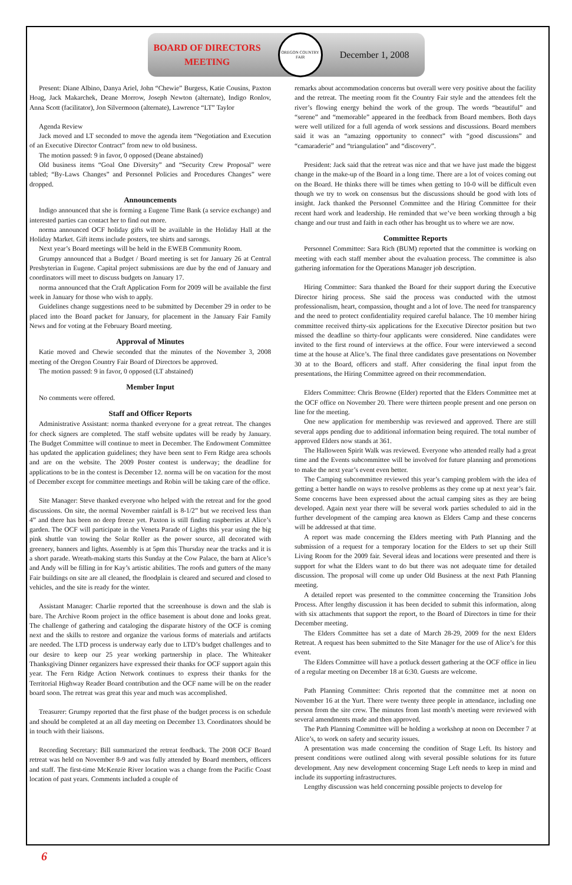BOARD OF DIRECTORS
MEETING
OREGON COUNTRY FAIR
December 1, 2008
Present: Diane Albino, Danya Ariel, John “Chewie” Burgess, Katie Cousins, Paxton Hoag, Jack Makarchek, Deane Morrow, Joseph Newton (alternate), Indigo Ronlov, Anna Scott (facilitator), Jon Silvermoon (alternate), Lawrence “LT” Taylor
Agenda Review
Jack moved and LT seconded to move the agenda item “Negotiation and Execution of an Executive Director Contract” from new to old business.
The motion passed: 9 in favor, 0 opposed (Deane abstained)
Old business items “Goal One Diversity” and “Security Crew Proposal” were tabled; “By-Laws Changes” and Personnel Policies and Procedures Changes” were dropped.
Announcements
Indigo announced that she is forming a Eugene Time Bank (a service exchange) and interested parties can contact her to find out more.
norma announced OCF holiday gifts will be available in the Holiday Hall at the Holiday Market. Gift items include posters, tee shirts and sarongs.
Next year’s Board meetings will be held in the EWEB Community Room.
Grumpy announced that a Budget / Board meeting is set for January 26 at Central Presbyterian in Eugene. Capital project submissions are due by the end of January and coordinators will meet to discuss budgets on January 17.
norma announced that the Craft Application Form for 2009 will be available the first week in January for those who wish to apply.
Guidelines change suggestions need to be submitted by December 29 in order to be placed into the Board packet for January, for placement in the January Fair Family News and for voting at the February Board meeting.
Approval of Minutes
Katie moved and Chewie seconded that the minutes of the November 3, 2008 meeting of the Oregon Country Fair Board of Directors be approved.
The motion passed: 9 in favor, 0 opposed (LT abstained)
Member Input
No comments were offered.
Staff and Officer Reports
Administrative Assistant: norma thanked everyone for a great retreat. The changes for check signers are completed. The staff website updates will be ready by January. The Budget Committee will continue to meet in December. The Endowment Committee has updated the application guidelines; they have been sent to Fern Ridge area schools and are on the website. The 2009 Poster contest is underway; the deadline for applications to be in the contest is December 12. norma will be on vacation for the most of December except for committee meetings and Robin will be taking care of the office.
Site Manager: Steve thanked everyone who helped with the retreat and for the good discussions. On site, the normal November rainfall is 8-1/2” but we received less than 4” and there has been no deep freeze yet. Paxton is still finding raspberries at Alice’s garden. The OCF will participate in the Veneta Parade of Lights this year using the big pink shuttle van towing the Solar Roller as the power source, all decorated with greenery, banners and lights. Assembly is at 5pm this Thursday near the tracks and it is a short parade. Wreath-making starts this Sunday at the Cow Palace, the barn at Alice’s and Andy will be filling in for Kay’s artistic abilities. The roofs and gutters of the many Fair buildings on site are all cleaned, the floodplain is cleared and secured and closed to vehicles, and the site is ready for the winter.
Assistant Manager: Charlie reported that the screenhouse is down and the slab is bare. The Archive Room project in the office basement is about done and looks great. The challenge of gathering and cataloging the disparate history of the OCF is coming next and the skills to restore and organize the various forms of materials and artifacts are needed. The LTD process is underway early due to LTD’s budget challenges and to our desire to keep our 25 year working partnership in place. The Whiteaker Thanksgiving Dinner organizers have expressed their thanks for OCF support again this year. The Fern Ridge Action Network continues to express their thanks for the Territorial Highway Reader Board contribution and the OCF name will be on the reader board soon. The retreat was great this year and much was accomplished.
Treasurer: Grumpy reported that the first phase of the budget process is on schedule and should be completed at an all day meeting on December 13. Coordinators should be in touch with their liaisons.
Recording Secretary: Bill summarized the retreat feedback. The 2008 OCF Board retreat was held on November 8-9 and was fully attended by Board members, officers and staff. The first-time McKenzie River location was a change from the Pacific Coast location of past years. Comments included a couple of
remarks about accommodation concerns but overall were very positive about the facility and the retreat. The meeting room fit the Country Fair style and the attendees felt the river’s flowing energy behind the work of the group. The words “beautiful” and “serene” and “memorable” appeared in the feedback from Board members. Both days were well utilized for a full agenda of work sessions and discussions. Board members said it was an “amazing opportunity to connect” with “good discussions” and “camaraderie” and “triangulation” and “discovery”.
President: Jack said that the retreat was nice and that we have just made the biggest change in the make-up of the Board in a long time. There are a lot of voices coming out on the Board. He thinks there will be times when getting to 10-0 will be difficult even though we try to work on consensus but the discussions should be good with lots of insight. Jack thanked the Personnel Committee and the Hiring Committee for their recent hard work and leadership. He reminded that we’ve been working through a big change and our trust and faith in each other has brought us to where we are now.
Committee Reports
Personnel Committee: Sara Rich (BUM) reported that the committee is working on meeting with each staff member about the evaluation process. The committee is also gathering information for the Operations Manager job description.
Hiring Committee: Sara thanked the Board for their support during the Executive Director hiring process. She said the process was conducted with the utmost professionalism, heart, compassion, thought and a lot of love. The need for transparency and the need to protect confidentiality required careful balance. The 10 member hiring committee received thirty-six applications for the Executive Director position but two missed the deadline so thirty-four applicants were considered. Nine candidates were invited to the first round of interviews at the office. Four were interviewed a second time at the house at Alice’s. The final three candidates gave presentations on November 30 at to the Board, officers and staff. After considering the final input from the presentations, the Hiring Committee agreed on their recommendation.
Elders Committee: Chris Browne (Elder) reported that the Elders Committee met at the OCF office on November 20. There were thirteen people present and one person on line for the meeting.
One new application for membership was reviewed and approved. There are still several apps pending due to additional information being required. The total number of approved Elders now stands at 361.
The Halloween Spirit Walk was reviewed. Everyone who attended really had a great time and the Events subcommittee will be involved for future planning and promotions to make the next year’s event even better.
The Camping subcommittee reviewed this year’s camping problem with the idea of getting a better handle on ways to resolve problems as they come up at next year’s fair. Some concerns have been expressed about the actual camping sites as they are being developed. Again next year there will be several work parties scheduled to aid in the further development of the camping area known as Elders Camp and these concerns will be addressed at that time.
A report was made concerning the Elders meeting with Path Planning and the submission of a request for a temporary location for the Elders to set up their Still Living Room for the 2009 fair. Several ideas and locations were presented and there is support for what the Elders want to do but there was not adequate time for detailed discussion. The proposal will come up under Old Business at the next Path Planning meeting.
A detailed report was presented to the committee concerning the Transition Jobs Process. After lengthy discussion it has been decided to submit this information, along with six attachments that support the report, to the Board of Directors in time for their December meeting.
The Elders Committee has set a date of March 28-29, 2009 for the next Elders Retreat. A request has been submitted to the Site Manager for the use of Alice’s for this event.
The Elders Committee will have a potluck dessert gathering at the OCF office in lieu of a regular meeting on December 18 at 6:30. Guests are welcome.
Path Planning Committee: Chris reported that the committee met at noon on November 16 at the Yurt. There were twenty three people in attendance, including one person from the site crew. The minutes from last month’s meeting were reviewed with several amendments made and then approved.
The Path Planning Committee will be holding a workshop at noon on December 7 at Alice’s, to work on safety and security issues.
A presentation was made concerning the condition of Stage Left. Its history and present conditions were outlined along with several possible solutions for its future development. Any new development concerning Stage Left needs to keep in mind and include its supporting infrastructures.
Lengthy discussion was held concerning possible projects to develop for
6